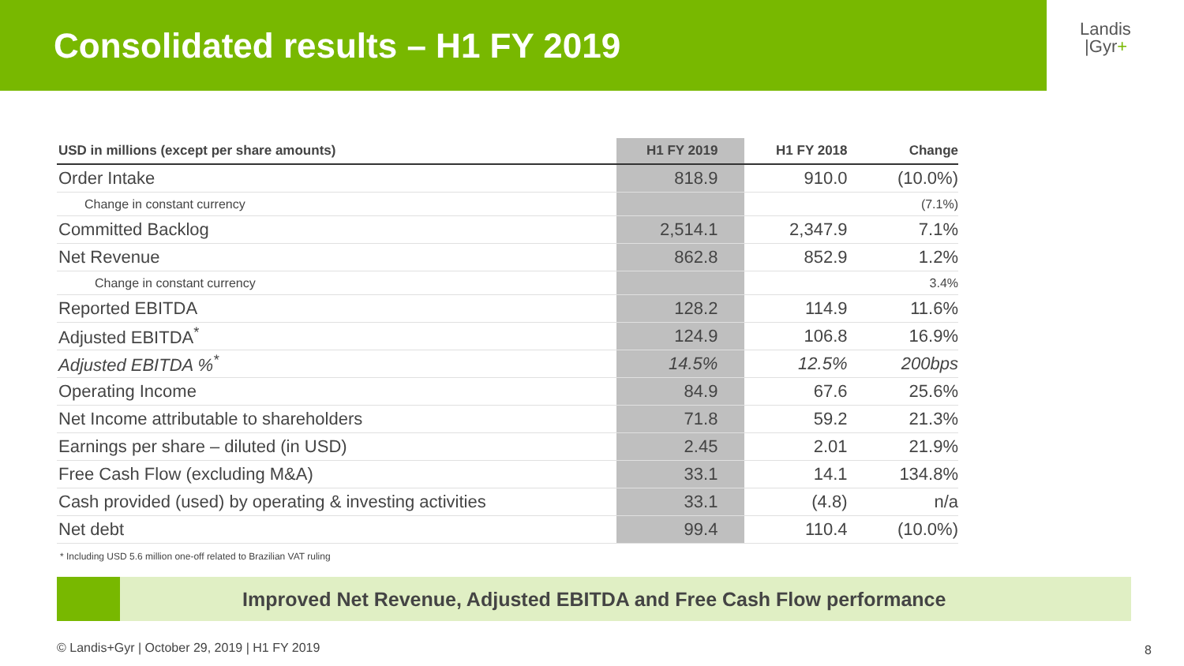Consolidated results – H1 FY 2019
Landis
|Gyr+
| USD in millions (except per share amounts) | H1 FY 2019 | H1 FY 2018 | Change |
| --- | --- | --- | --- |
| Order Intake | 818.9 | 910.0 | (10.0%) |
| Change in constant currency | | | (7.1%) |
| Committed Backlog | 2,514.1 | 2,347.9 | 7.1% |
| Net Revenue | 862.8 | 852.9 | 1.2% |
| Change in constant currency | | | 3.4% |
| Reported EBITDA | 128.2 | 114.9 | 11.6% |
| Adjusted EBITDA<sup>*</sup> | 124.9 | 106.8 | 16.9% |
| Adjusted EBITDA %<sup>*</sup> | 14.5% | 12.5% | 200bps |
| Operating Income | 84.9 | 67.6 | 25.6% |
| Net Income attributable to shareholders | 71.8 | 59.2 | 21.3% |
| Earnings per share – diluted (in USD) | 2.45 | 2.01 | 21.9% |
| Free Cash Flow (excluding M&A) | 33.1 | 14.1 | 134.8% |
| Cash provided (used) by operating & investing activities | 33.1 | (4.8) | n/a |
| Net debt | 99.4 | 110.4 | (10.0%) |
* Including USD 5.6 million one-off related to Brazilian VAT ruling
Improved Net Revenue, Adjusted EBITDA and Free Cash Flow performance
© Landis+Gyr | October 29, 2019 | H1 FY 2019
8